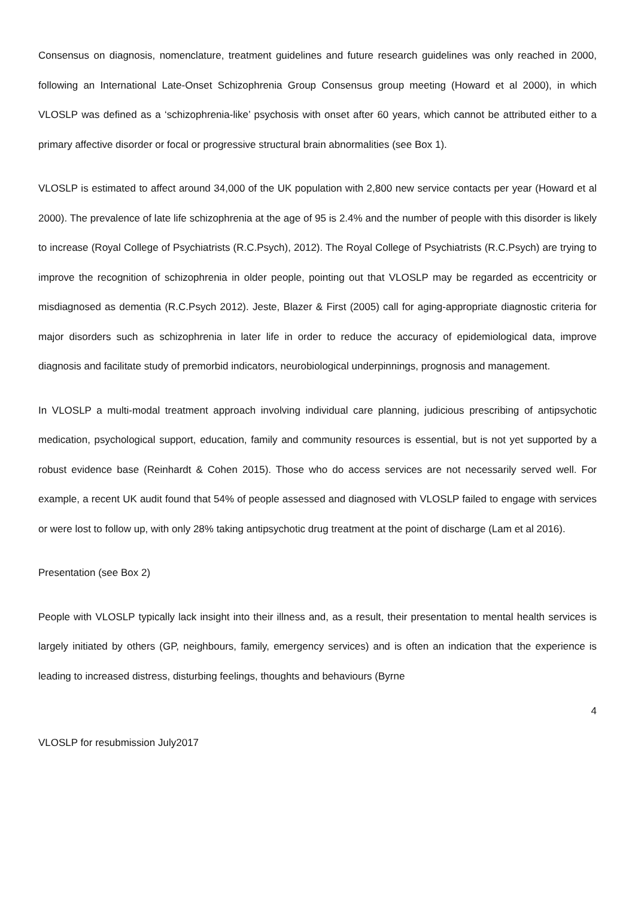Consensus on diagnosis, nomenclature, treatment guidelines and future research guidelines was only reached in 2000, following an International Late-Onset Schizophrenia Group Consensus group meeting (Howard et al 2000), in which VLOSLP was defined as a ‘schizophrenia-like’ psychosis with onset after 60 years, which cannot be attributed either to a primary affective disorder or focal or progressive structural brain abnormalities (see Box 1).
VLOSLP is estimated to affect around 34,000 of the UK population with 2,800 new service contacts per year (Howard et al 2000). The prevalence of late life schizophrenia at the age of 95 is 2.4% and the number of people with this disorder is likely to increase (Royal College of Psychiatrists (R.C.Psych), 2012). The Royal College of Psychiatrists (R.C.Psych) are trying to improve the recognition of schizophrenia in older people, pointing out that VLOSLP may be regarded as eccentricity or misdiagnosed as dementia (R.C.Psych 2012). Jeste, Blazer & First (2005) call for aging-appropriate diagnostic criteria for major disorders such as schizophrenia in later life in order to reduce the accuracy of epidemiological data, improve diagnosis and facilitate study of premorbid indicators, neurobiological underpinnings, prognosis and management.
In VLOSLP a multi-modal treatment approach involving individual care planning, judicious prescribing of antipsychotic medication, psychological support, education, family and community resources is essential, but is not yet supported by a robust evidence base (Reinhardt & Cohen 2015). Those who do access services are not necessarily served well. For example, a recent UK audit found that 54% of people assessed and diagnosed with VLOSLP failed to engage with services or were lost to follow up, with only 28% taking antipsychotic drug treatment at the point of discharge (Lam et al 2016).
Presentation (see Box 2)
People with VLOSLP typically lack insight into their illness and, as a result, their presentation to mental health services is largely initiated by others (GP, neighbours, family, emergency services) and is often an indication that the experience is leading to increased distress, disturbing feelings, thoughts and behaviours (Byrne
4
VLOSLP for resubmission July2017